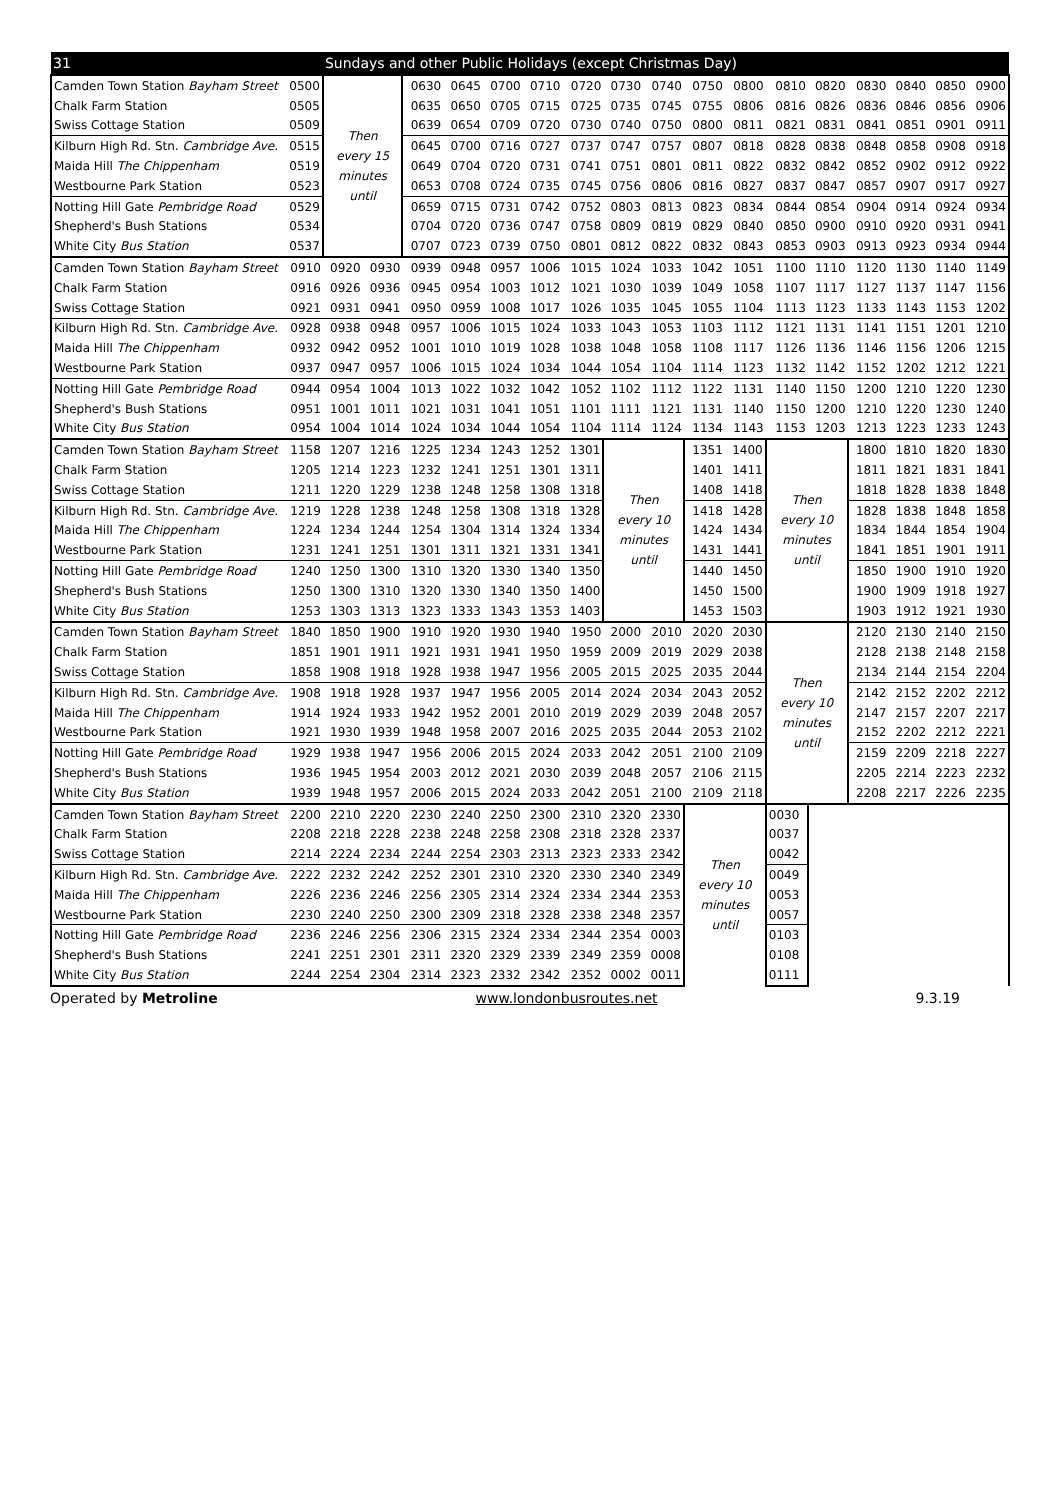| 31 | | Sundays and other Public Holidays (except Christmas Day) | | | | | | | | | | | | | | | | |
| --- | --- | --- | --- | --- | --- | --- | --- | --- | --- | --- | --- | --- | --- | --- | --- | --- | --- | --- |
| Camden Town Station Bayham Street | 0500 | Then every 15 minutes until | | 0630 | 0645 | 0700 | 0710 | 0720 | 0730 | 0740 | 0750 | 0800 | 0810 | 0820 | 0830 | 0840 | 0850 | 0900 |
| Chalk Farm Station | 0505 | | | 0635 | 0650 | 0705 | 0715 | 0725 | 0735 | 0745 | 0755 | 0806 | 0816 | 0826 | 0836 | 0846 | 0856 | 0906 |
| Swiss Cottage Station | 0509 | | | 0639 | 0654 | 0709 | 0720 | 0730 | 0740 | 0750 | 0800 | 0811 | 0821 | 0831 | 0841 | 0851 | 0901 | 0911 |
| Kilburn High Rd. Stn. Cambridge Ave. | 0515 | | | 0645 | 0700 | 0716 | 0727 | 0737 | 0747 | 0757 | 0807 | 0818 | 0828 | 0838 | 0848 | 0858 | 0908 | 0918 |
| Maida Hill The Chippenham | 0519 | | | 0649 | 0704 | 0720 | 0731 | 0741 | 0751 | 0801 | 0811 | 0822 | 0832 | 0842 | 0852 | 0902 | 0912 | 0922 |
| Westbourne Park Station | 0523 | | | 0653 | 0708 | 0724 | 0735 | 0745 | 0756 | 0806 | 0816 | 0827 | 0837 | 0847 | 0857 | 0907 | 0917 | 0927 |
| Notting Hill Gate Pembridge Road | 0529 | | | 0659 | 0715 | 0731 | 0742 | 0752 | 0803 | 0813 | 0823 | 0834 | 0844 | 0854 | 0904 | 0914 | 0924 | 0934 |
| Shepherd's Bush Stations | 0534 | | | 0704 | 0720 | 0736 | 0747 | 0758 | 0809 | 0819 | 0829 | 0840 | 0850 | 0900 | 0910 | 0920 | 0931 | 0941 |
| White City Bus Station | 0537 | | | 0707 | 0723 | 0739 | 0750 | 0801 | 0812 | 0822 | 0832 | 0843 | 0853 | 0903 | 0913 | 0923 | 0934 | 0944 |
| Camden Town Station Bayham Street | 0910 | 0920 | 0930 | 0939 | 0948 | 0957 | 1006 | 1015 | 1024 | 1033 | 1042 | 1051 | 1100 | 1110 | 1120 | 1130 | 1140 | 1149 |
| Chalk Farm Station | 0916 | 0926 | 0936 | 0945 | 0954 | 1003 | 1012 | 1021 | 1030 | 1039 | 1049 | 1058 | 1107 | 1117 | 1127 | 1137 | 1147 | 1156 |
| Swiss Cottage Station | 0921 | 0931 | 0941 | 0950 | 0959 | 1008 | 1017 | 1026 | 1035 | 1045 | 1055 | 1104 | 1113 | 1123 | 1133 | 1143 | 1153 | 1202 |
| Kilburn High Rd. Stn. Cambridge Ave. | 0928 | 0938 | 0948 | 0957 | 1006 | 1015 | 1024 | 1033 | 1043 | 1053 | 1103 | 1112 | 1121 | 1131 | 1141 | 1151 | 1201 | 1210 |
| Maida Hill The Chippenham | 0932 | 0942 | 0952 | 1001 | 1010 | 1019 | 1028 | 1038 | 1048 | 1058 | 1108 | 1117 | 1126 | 1136 | 1146 | 1156 | 1206 | 1215 |
| Westbourne Park Station | 0937 | 0947 | 0957 | 1006 | 1015 | 1024 | 1034 | 1044 | 1054 | 1104 | 1114 | 1123 | 1132 | 1142 | 1152 | 1202 | 1212 | 1221 |
| Notting Hill Gate Pembridge Road | 0944 | 0954 | 1004 | 1013 | 1022 | 1032 | 1042 | 1052 | 1102 | 1112 | 1122 | 1131 | 1140 | 1150 | 1200 | 1210 | 1220 | 1230 |
| Shepherd's Bush Stations | 0951 | 1001 | 1011 | 1021 | 1031 | 1041 | 1051 | 1101 | 1111 | 1121 | 1131 | 1140 | 1150 | 1200 | 1210 | 1220 | 1230 | 1240 |
| White City Bus Station | 0954 | 1004 | 1014 | 1024 | 1034 | 1044 | 1054 | 1104 | 1114 | 1124 | 1134 | 1143 | 1153 | 1203 | 1213 | 1223 | 1233 | 1243 |
| Camden Town Station Bayham Street | 1158 | 1207 | 1216 | 1225 | 1234 | 1243 | 1252 | 1301 | Then every 10 minutes until | | 1351 | 1400 | Then every 10 minutes until | | 1800 | 1810 | 1820 | 1830 |
| Chalk Farm Station | 1205 | 1214 | 1223 | 1232 | 1241 | 1251 | 1301 | 1311 | | | 1401 | 1411 | | | 1811 | 1821 | 1831 | 1841 |
| Swiss Cottage Station | 1211 | 1220 | 1229 | 1238 | 1248 | 1258 | 1308 | 1318 | | | 1408 | 1418 | | | 1818 | 1828 | 1838 | 1848 |
| Kilburn High Rd. Stn. Cambridge Ave. | 1219 | 1228 | 1238 | 1248 | 1258 | 1308 | 1318 | 1328 | | | 1418 | 1428 | | | 1828 | 1838 | 1848 | 1858 |
| Maida Hill The Chippenham | 1224 | 1234 | 1244 | 1254 | 1304 | 1314 | 1324 | 1334 | | | 1424 | 1434 | | | 1834 | 1844 | 1854 | 1904 |
| Westbourne Park Station | 1231 | 1241 | 1251 | 1301 | 1311 | 1321 | 1331 | 1341 | | | 1431 | 1441 | | | 1841 | 1851 | 1901 | 1911 |
| Notting Hill Gate Pembridge Road | 1240 | 1250 | 1300 | 1310 | 1320 | 1330 | 1340 | 1350 | | | 1440 | 1450 | | | 1850 | 1900 | 1910 | 1920 |
| Shepherd's Bush Stations | 1250 | 1300 | 1310 | 1320 | 1330 | 1340 | 1350 | 1400 | | | 1450 | 1500 | | | 1900 | 1909 | 1918 | 1927 |
| White City Bus Station | 1253 | 1303 | 1313 | 1323 | 1333 | 1343 | 1353 | 1403 | | | 1453 | 1503 | | | 1903 | 1912 | 1921 | 1930 |
| Camden Town Station Bayham Street | 1840 | 1850 | 1900 | 1910 | 1920 | 1930 | 1940 | 1950 | 2000 | 2010 | 2020 | 2030 | Then every 10 minutes until | | 2120 | 2130 | 2140 | 2150 |
| Chalk Farm Station | 1851 | 1901 | 1911 | 1921 | 1931 | 1941 | 1950 | 1959 | 2009 | 2019 | 2029 | 2038 | | | 2128 | 2138 | 2148 | 2158 |
| Swiss Cottage Station | 1858 | 1908 | 1918 | 1928 | 1938 | 1947 | 1956 | 2005 | 2015 | 2025 | 2035 | 2044 | | | 2134 | 2144 | 2154 | 2204 |
| Kilburn High Rd. Stn. Cambridge Ave. | 1908 | 1918 | 1928 | 1937 | 1947 | 1956 | 2005 | 2014 | 2024 | 2034 | 2043 | 2052 | | | 2142 | 2152 | 2202 | 2212 |
| Maida Hill The Chippenham | 1914 | 1924 | 1933 | 1942 | 1952 | 2001 | 2010 | 2019 | 2029 | 2039 | 2048 | 2057 | | | 2147 | 2157 | 2207 | 2217 |
| Westbourne Park Station | 1921 | 1930 | 1939 | 1948 | 1958 | 2007 | 2016 | 2025 | 2035 | 2044 | 2053 | 2102 | | | 2152 | 2202 | 2212 | 2221 |
| Notting Hill Gate Pembridge Road | 1929 | 1938 | 1947 | 1956 | 2006 | 2015 | 2024 | 2033 | 2042 | 2051 | 2100 | 2109 | | | 2159 | 2209 | 2218 | 2227 |
| Shepherd's Bush Stations | 1936 | 1945 | 1954 | 2003 | 2012 | 2021 | 2030 | 2039 | 2048 | 2057 | 2106 | 2115 | | | 2205 | 2214 | 2223 | 2232 |
| White City Bus Station | 1939 | 1948 | 1957 | 2006 | 2015 | 2024 | 2033 | 2042 | 2051 | 2100 | 2109 | 2118 | | | 2208 | 2217 | 2226 | 2235 |
| Camden Town Station Bayham Street | 2200 | 2210 | 2220 | 2230 | 2240 | 2250 | 2300 | 2310 | 2320 | 2330 | Then every 10 minutes until | | 0030 | | | | | |
| Chalk Farm Station | 2208 | 2218 | 2228 | 2238 | 2248 | 2258 | 2308 | 2318 | 2328 | 2337 | | | 0037 | | | | | |
| Swiss Cottage Station | 2214 | 2224 | 2234 | 2244 | 2254 | 2303 | 2313 | 2323 | 2333 | 2342 | | | 0042 | | | | | |
| Kilburn High Rd. Stn. Cambridge Ave. | 2222 | 2232 | 2242 | 2252 | 2301 | 2310 | 2320 | 2330 | 2340 | 2349 | | | 0049 | | | | | |
| Maida Hill The Chippenham | 2226 | 2236 | 2246 | 2256 | 2305 | 2314 | 2324 | 2334 | 2344 | 2353 | | | 0053 | | | | | |
| Westbourne Park Station | 2230 | 2240 | 2250 | 2300 | 2309 | 2318 | 2328 | 2338 | 2348 | 2357 | | | 0057 | | | | | |
| Notting Hill Gate Pembridge Road | 2236 | 2246 | 2256 | 2306 | 2315 | 2324 | 2334 | 2344 | 2354 | 0003 | | | 0103 | | | | | |
| Shepherd's Bush Stations | 2241 | 2251 | 2301 | 2311 | 2320 | 2329 | 2339 | 2349 | 2359 | 0008 | | | 0108 | | | | | |
| White City Bus Station | 2244 | 2254 | 2304 | 2314 | 2323 | 2332 | 2342 | 2352 | 0002 | 0011 | | | 0111 | | | | | |
Operated by Metroline www.londonbusroutes.net 9.3.19